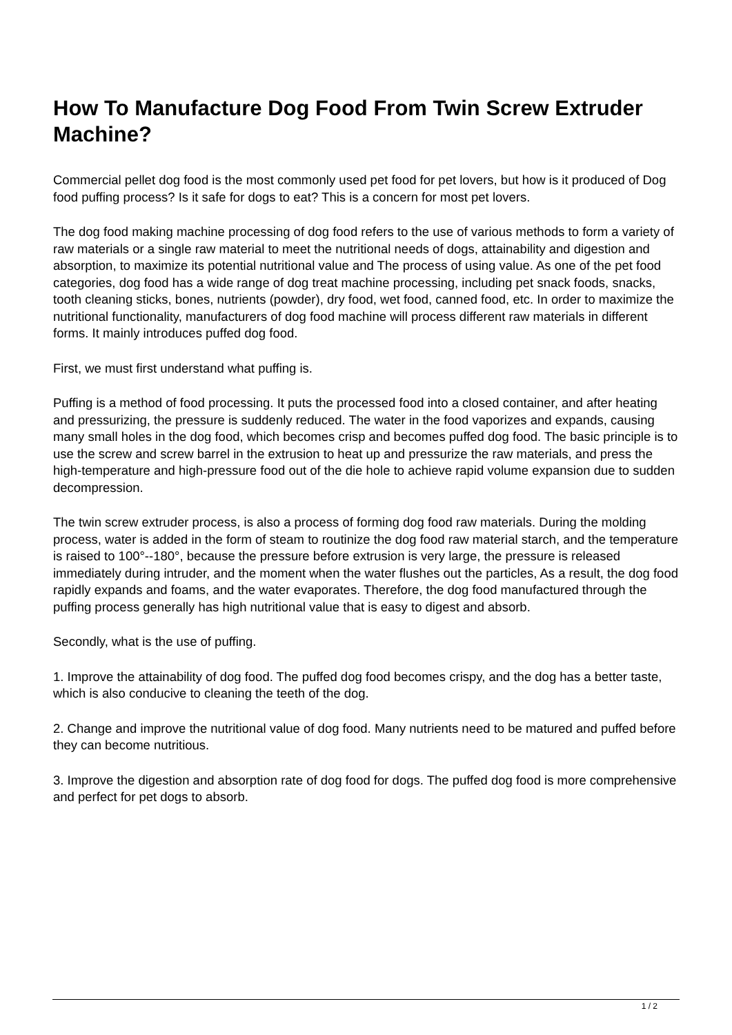How To Manufacture Dog Food From Twin Screw Extruder Machine?
Commercial pellet dog food is the most commonly used pet food for pet lovers, but how is it produced of Dog food puffing process? Is it safe for dogs to eat? This is a concern for most pet lovers.
The dog food making machine processing of dog food refers to the use of various methods to form a variety of raw materials or a single raw material to meet the nutritional needs of dogs, attainability and digestion and absorption, to maximize its potential nutritional value and The process of using value. As one of the pet food categories, dog food has a wide range of dog treat machine processing, including pet snack foods, snacks, tooth cleaning sticks, bones, nutrients (powder), dry food, wet food, canned food, etc. In order to maximize the nutritional functionality, manufacturers of dog food machine will process different raw materials in different forms. It mainly introduces puffed dog food.
First, we must first understand what puffing is.
Puffing is a method of food processing. It puts the processed food into a closed container, and after heating and pressurizing, the pressure is suddenly reduced. The water in the food vaporizes and expands, causing many small holes in the dog food, which becomes crisp and becomes puffed dog food. The basic principle is to use the screw and screw barrel in the extrusion to heat up and pressurize the raw materials, and press the high-temperature and high-pressure food out of the die hole to achieve rapid volume expansion due to sudden decompression.
The twin screw extruder process, is also a process of forming dog food raw materials. During the molding process, water is added in the form of steam to routinize the dog food raw material starch, and the temperature is raised to 100°--180°, because the pressure before extrusion is very large, the pressure is released immediately during intruder, and the moment when the water flushes out the particles, As a result, the dog food rapidly expands and foams, and the water evaporates. Therefore, the dog food manufactured through the puffing process generally has high nutritional value that is easy to digest and absorb.
Secondly, what is the use of puffing.
1. Improve the attainability of dog food. The puffed dog food becomes crispy, and the dog has a better taste, which is also conducive to cleaning the teeth of the dog.
2. Change and improve the nutritional value of dog food. Many nutrients need to be matured and puffed before they can become nutritious.
3. Improve the digestion and absorption rate of dog food for dogs. The puffed dog food is more comprehensive and perfect for pet dogs to absorb.
1 / 2